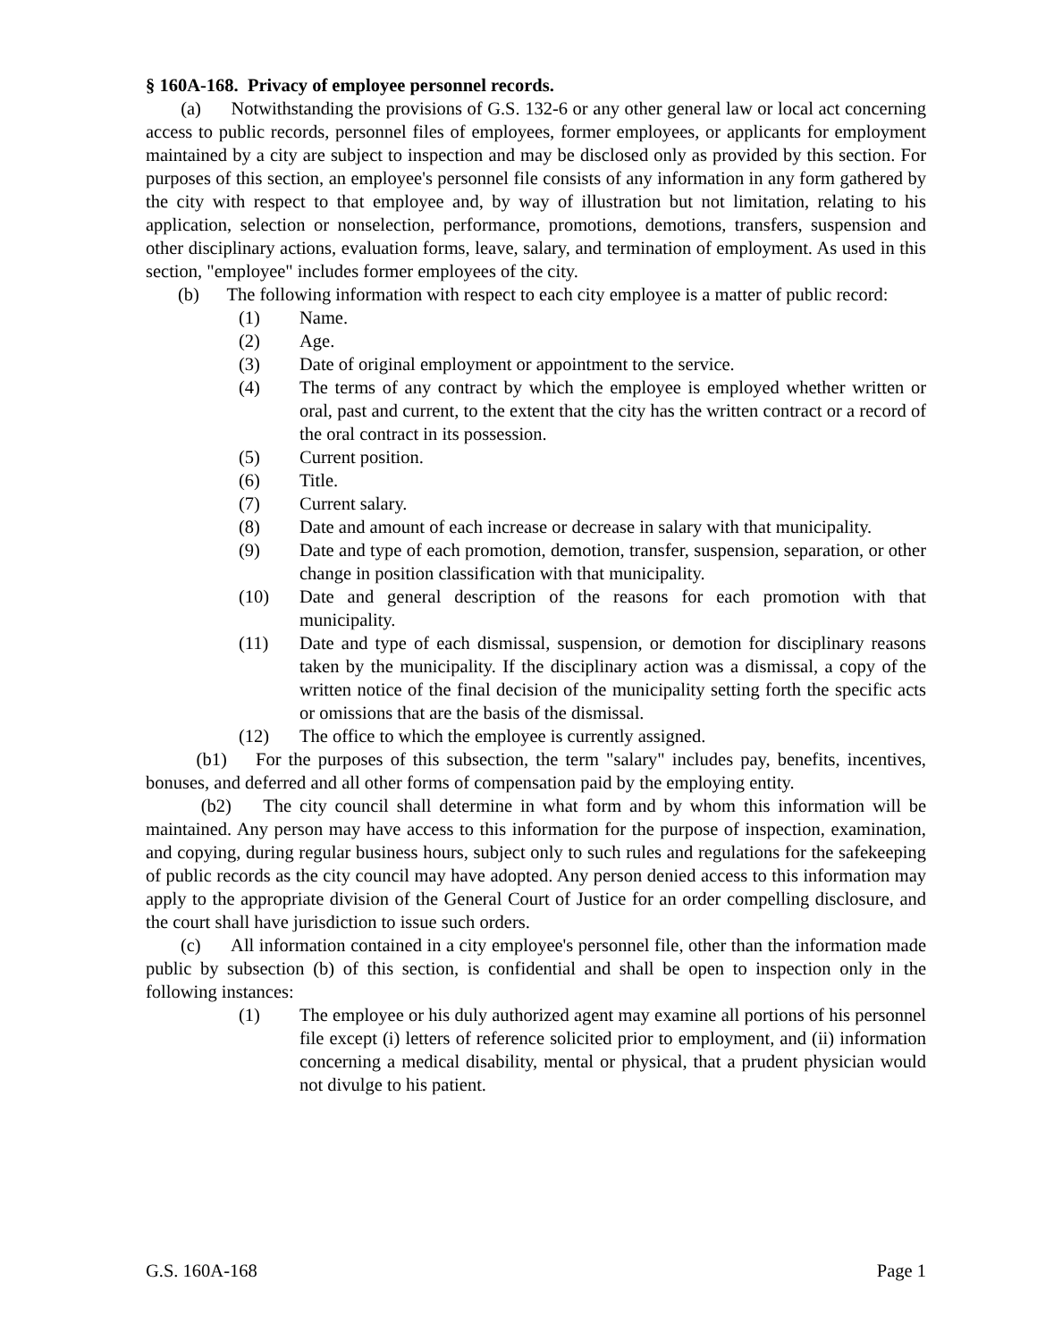§ 160A-168. Privacy of employee personnel records.
(a) Notwithstanding the provisions of G.S. 132-6 or any other general law or local act concerning access to public records, personnel files of employees, former employees, or applicants for employment maintained by a city are subject to inspection and may be disclosed only as provided by this section. For purposes of this section, an employee's personnel file consists of any information in any form gathered by the city with respect to that employee and, by way of illustration but not limitation, relating to his application, selection or nonselection, performance, promotions, demotions, transfers, suspension and other disciplinary actions, evaluation forms, leave, salary, and termination of employment. As used in this section, "employee" includes former employees of the city.
(b) The following information with respect to each city employee is a matter of public record:
(1) Name.
(2) Age.
(3) Date of original employment or appointment to the service.
(4) The terms of any contract by which the employee is employed whether written or oral, past and current, to the extent that the city has the written contract or a record of the oral contract in its possession.
(5) Current position.
(6) Title.
(7) Current salary.
(8) Date and amount of each increase or decrease in salary with that municipality.
(9) Date and type of each promotion, demotion, transfer, suspension, separation, or other change in position classification with that municipality.
(10) Date and general description of the reasons for each promotion with that municipality.
(11) Date and type of each dismissal, suspension, or demotion for disciplinary reasons taken by the municipality. If the disciplinary action was a dismissal, a copy of the written notice of the final decision of the municipality setting forth the specific acts or omissions that are the basis of the dismissal.
(12) The office to which the employee is currently assigned.
(b1) For the purposes of this subsection, the term "salary" includes pay, benefits, incentives, bonuses, and deferred and all other forms of compensation paid by the employing entity.
(b2) The city council shall determine in what form and by whom this information will be maintained. Any person may have access to this information for the purpose of inspection, examination, and copying, during regular business hours, subject only to such rules and regulations for the safekeeping of public records as the city council may have adopted. Any person denied access to this information may apply to the appropriate division of the General Court of Justice for an order compelling disclosure, and the court shall have jurisdiction to issue such orders.
(c) All information contained in a city employee's personnel file, other than the information made public by subsection (b) of this section, is confidential and shall be open to inspection only in the following instances:
(1) The employee or his duly authorized agent may examine all portions of his personnel file except (i) letters of reference solicited prior to employment, and (ii) information concerning a medical disability, mental or physical, that a prudent physician would not divulge to his patient.
G.S. 160A-168 Page 1